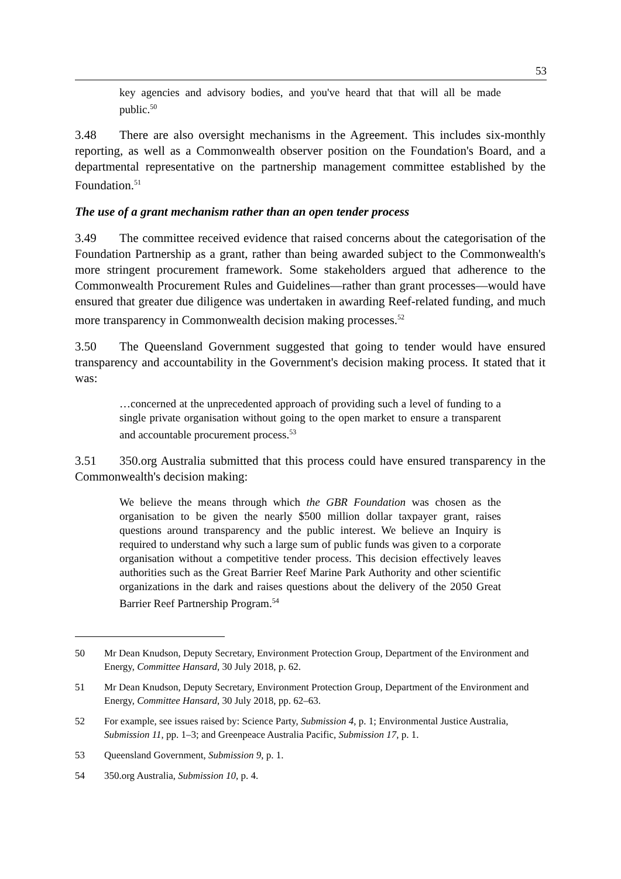53
key agencies and advisory bodies, and you've heard that that will all be made public.<sup>50</sup>
3.48 There are also oversight mechanisms in the Agreement. This includes six-monthly reporting, as well as a Commonwealth observer position on the Foundation's Board, and a departmental representative on the partnership management committee established by the Foundation.<sup>51</sup>
The use of a grant mechanism rather than an open tender process
3.49 The committee received evidence that raised concerns about the categorisation of the Foundation Partnership as a grant, rather than being awarded subject to the Commonwealth's more stringent procurement framework. Some stakeholders argued that adherence to the Commonwealth Procurement Rules and Guidelines—rather than grant processes—would have ensured that greater due diligence was undertaken in awarding Reef-related funding, and much more transparency in Commonwealth decision making processes.<sup>52</sup>
3.50 The Queensland Government suggested that going to tender would have ensured transparency and accountability in the Government's decision making process. It stated that it was:
…concerned at the unprecedented approach of providing such a level of funding to a single private organisation without going to the open market to ensure a transparent and accountable procurement process.<sup>53</sup>
3.51 350.org Australia submitted that this process could have ensured transparency in the Commonwealth's decision making:
We believe the means through which the GBR Foundation was chosen as the organisation to be given the nearly $500 million dollar taxpayer grant, raises questions around transparency and the public interest. We believe an Inquiry is required to understand why such a large sum of public funds was given to a corporate organisation without a competitive tender process. This decision effectively leaves authorities such as the Great Barrier Reef Marine Park Authority and other scientific organizations in the dark and raises questions about the delivery of the 2050 Great Barrier Reef Partnership Program.<sup>54</sup>
50 Mr Dean Knudson, Deputy Secretary, Environment Protection Group, Department of the Environment and Energy, Committee Hansard, 30 July 2018, p. 62.
51 Mr Dean Knudson, Deputy Secretary, Environment Protection Group, Department of the Environment and Energy, Committee Hansard, 30 July 2018, pp. 62–63.
52 For example, see issues raised by: Science Party, Submission 4, p. 1; Environmental Justice Australia, Submission 11, pp. 1–3; and Greenpeace Australia Pacific, Submission 17, p. 1.
53 Queensland Government, Submission 9, p. 1.
54 350.org Australia, Submission 10, p. 4.